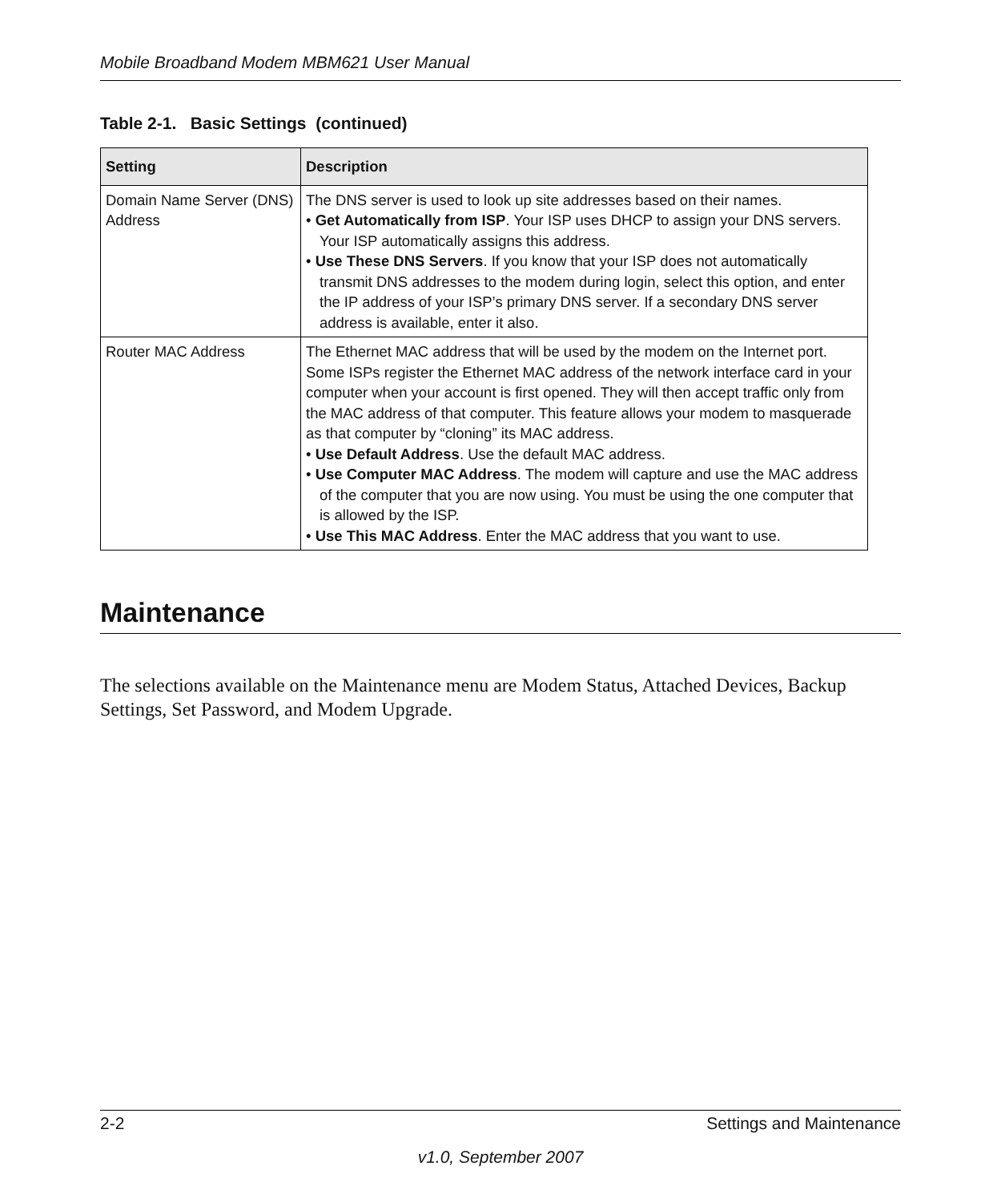Mobile Broadband Modem MBM621 User Manual
Table 2-1. Basic Settings (continued)
| Setting | Description |
| --- | --- |
| Domain Name Server (DNS) Address | The DNS server is used to look up site addresses based on their names. • Get Automatically from ISP . Your ISP uses DHCP to assign your DNS servers. Your ISP automatically assigns this address. • Use These DNS Servers . If you know that your ISP does not automatically transmit DNS addresses to the modem during login, select this option, and enter the IP address of your ISP’s primary DNS server. If a secondary DNS server address is available, enter it also. |
| Router MAC Address | The Ethernet MAC address that will be used by the modem on the Internet port. Some ISPs register the Ethernet MAC address of the network interface card in your computer when your account is first opened. They will then accept traffic only from the MAC address of that computer. This feature allows your modem to masquerade as that computer by “cloning” its MAC address. • Use Default Address . Use the default MAC address. • Use Computer MAC Address . The modem will capture and use the MAC address of the computer that you are now using. You must be using the one computer that is allowed by the ISP. • Use This MAC Address . Enter the MAC address that you want to use. |
Maintenance
The selections available on the Maintenance menu are Modem Status, Attached Devices, Backup Settings, Set Password, and Modem Upgrade.
2-2 Settings and Maintenance
v1.0, September 2007